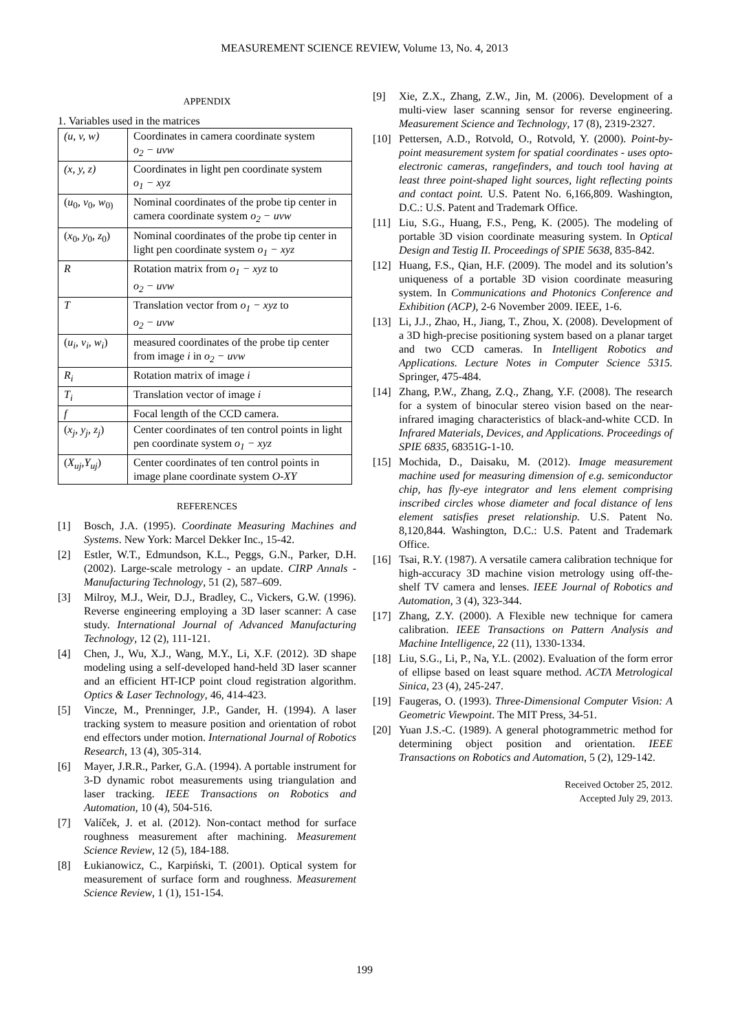MEASUREMENT SCIENCE REVIEW, Volume 13, No. 4, 2013
APPENDIX
1. Variables used in the matrices
| (u, v, w) | Coordinates in camera coordinate system o<sub>2</sub> − uvw |
| (x, y, z) | Coordinates in light pen coordinate system o<sub>1</sub> − xyz |
| ( u<sub>0</sub>, v<sub>0</sub>, w<sub>0)</sub> | Nominal coordinates of the probe tip center in camera coordinate system o<sub>2</sub> − uvw |
| ( x<sub>0</sub>, y<sub>0</sub>, z<sub>0</sub>) | Nominal coordinates of the probe tip center in light pen coordinate system o<sub>1</sub> − xyz |
| R | Rotation matrix from o<sub>1</sub> − xyz to o<sub>2</sub> − uvw |
| T | Translation vector from o<sub>1</sub> − xyz to o<sub>2</sub> − uvw |
| ( u<sub>i</sub>, v<sub>i</sub>, w<sub>i</sub> ) | measured coordinates of the probe tip center from image i in o<sub>2</sub> − uvw |
| R<sub>i</sub> | Rotation matrix of image i |
| T<sub>i</sub> | Translation vector of image i |
| f | Focal length of the CCD camera. |
| ( x<sub>j</sub>, y<sub>j</sub>, z<sub>j</sub> ) | Center coordinates of ten control points in light pen coordinate system o<sub>1</sub> − xyz |
| ( X<sub>uj</sub>,Y<sub>uj</sub> ) | Center coordinates of ten control points in image plane coordinate system O-XY |
REFERENCES
[1] Bosch, J.A. (1995). Coordinate Measuring Machines and Systems. New York: Marcel Dekker Inc., 15-42.
[2] Estler, W.T., Edmundson, K.L., Peggs, G.N., Parker, D.H. (2002). Large-scale metrology - an update. CIRP Annals - Manufacturing Technology, 51 (2), 587–609.
[3] Milroy, M.J., Weir, D.J., Bradley, C., Vickers, G.W. (1996). Reverse engineering employing a 3D laser scanner: A case study. International Journal of Advanced Manufacturing Technology, 12 (2), 111-121.
[4] Chen, J., Wu, X.J., Wang, M.Y., Li, X.F. (2012). 3D shape modeling using a self-developed hand-held 3D laser scanner and an efficient HT-ICP point cloud registration algorithm. Optics & Laser Technology, 46, 414-423.
[5] Vincze, M., Prenninger, J.P., Gander, H. (1994). A laser tracking system to measure position and orientation of robot end effectors under motion. International Journal of Robotics Research, 13 (4), 305-314.
[6] Mayer, J.R.R., Parker, G.A. (1994). A portable instrument for 3-D dynamic robot measurements using triangulation and laser tracking. IEEE Transactions on Robotics and Automation, 10 (4), 504-516.
[7] Valíček, J. et al. (2012). Non-contact method for surface roughness measurement after machining. Measurement Science Review, 12 (5), 184-188.
[8] Łukianowicz, C., Karpiński, T. (2001). Optical system for measurement of surface form and roughness. Measurement Science Review, 1 (1), 151-154.
[9] Xie, Z.X., Zhang, Z.W., Jin, M. (2006). Development of a multi-view laser scanning sensor for reverse engineering. Measurement Science and Technology, 17 (8), 2319-2327.
[10] Pettersen, A.D., Rotvold, O., Rotvold, Y. (2000). Point-by-point measurement system for spatial coordinates - uses opto-electronic cameras, rangefinders, and touch tool having at least three point-shaped light sources, light reflecting points and contact point. U.S. Patent No. 6,166,809. Washington, D.C.: U.S. Patent and Trademark Office.
[11] Liu, S.G., Huang, F.S., Peng, K. (2005). The modeling of portable 3D vision coordinate measuring system. In Optical Design and Testig II. Proceedings of SPIE 5638, 835-842.
[12] Huang, F.S., Qian, H.F. (2009). The model and its solution’s uniqueness of a portable 3D vision coordinate measuring system. In Communications and Photonics Conference and Exhibition (ACP), 2-6 November 2009. IEEE, 1-6.
[13] Li, J.J., Zhao, H., Jiang, T., Zhou, X. (2008). Development of a 3D high-precise positioning system based on a planar target and two CCD cameras. In Intelligent Robotics and Applications. Lecture Notes in Computer Science 5315. Springer, 475-484.
[14] Zhang, P.W., Zhang, Z.Q., Zhang, Y.F. (2008). The research for a system of binocular stereo vision based on the near-infrared imaging characteristics of black-and-white CCD. In Infrared Materials, Devices, and Applications. Proceedings of SPIE 6835, 68351G-1-10.
[15] Mochida, D., Daisaku, M. (2012). Image measurement machine used for measuring dimension of e.g. semiconductor chip, has fly-eye integrator and lens element comprising inscribed circles whose diameter and focal distance of lens element satisfies preset relationship. U.S. Patent No. 8,120,844. Washington, D.C.: U.S. Patent and Trademark Office.
[16] Tsai, R.Y. (1987). A versatile camera calibration technique for high-accuracy 3D machine vision metrology using off-the-shelf TV camera and lenses. IEEE Journal of Robotics and Automation, 3 (4), 323-344.
[17] Zhang, Z.Y. (2000). A Flexible new technique for camera calibration. IEEE Transactions on Pattern Analysis and Machine Intelligence, 22 (11), 1330-1334.
[18] Liu, S.G., Li, P., Na, Y.L. (2002). Evaluation of the form error of ellipse based on least square method. ACTA Metrological Sinica, 23 (4), 245-247.
[19] Faugeras, O. (1993). Three-Dimensional Computer Vision: A Geometric Viewpoint. The MIT Press, 34-51.
[20] Yuan J.S.-C. (1989). A general photogrammetric method for determining object position and orientation. IEEE Transactions on Robotics and Automation, 5 (2), 129-142.
Received October 25, 2012.
Accepted July 29, 2013.
199